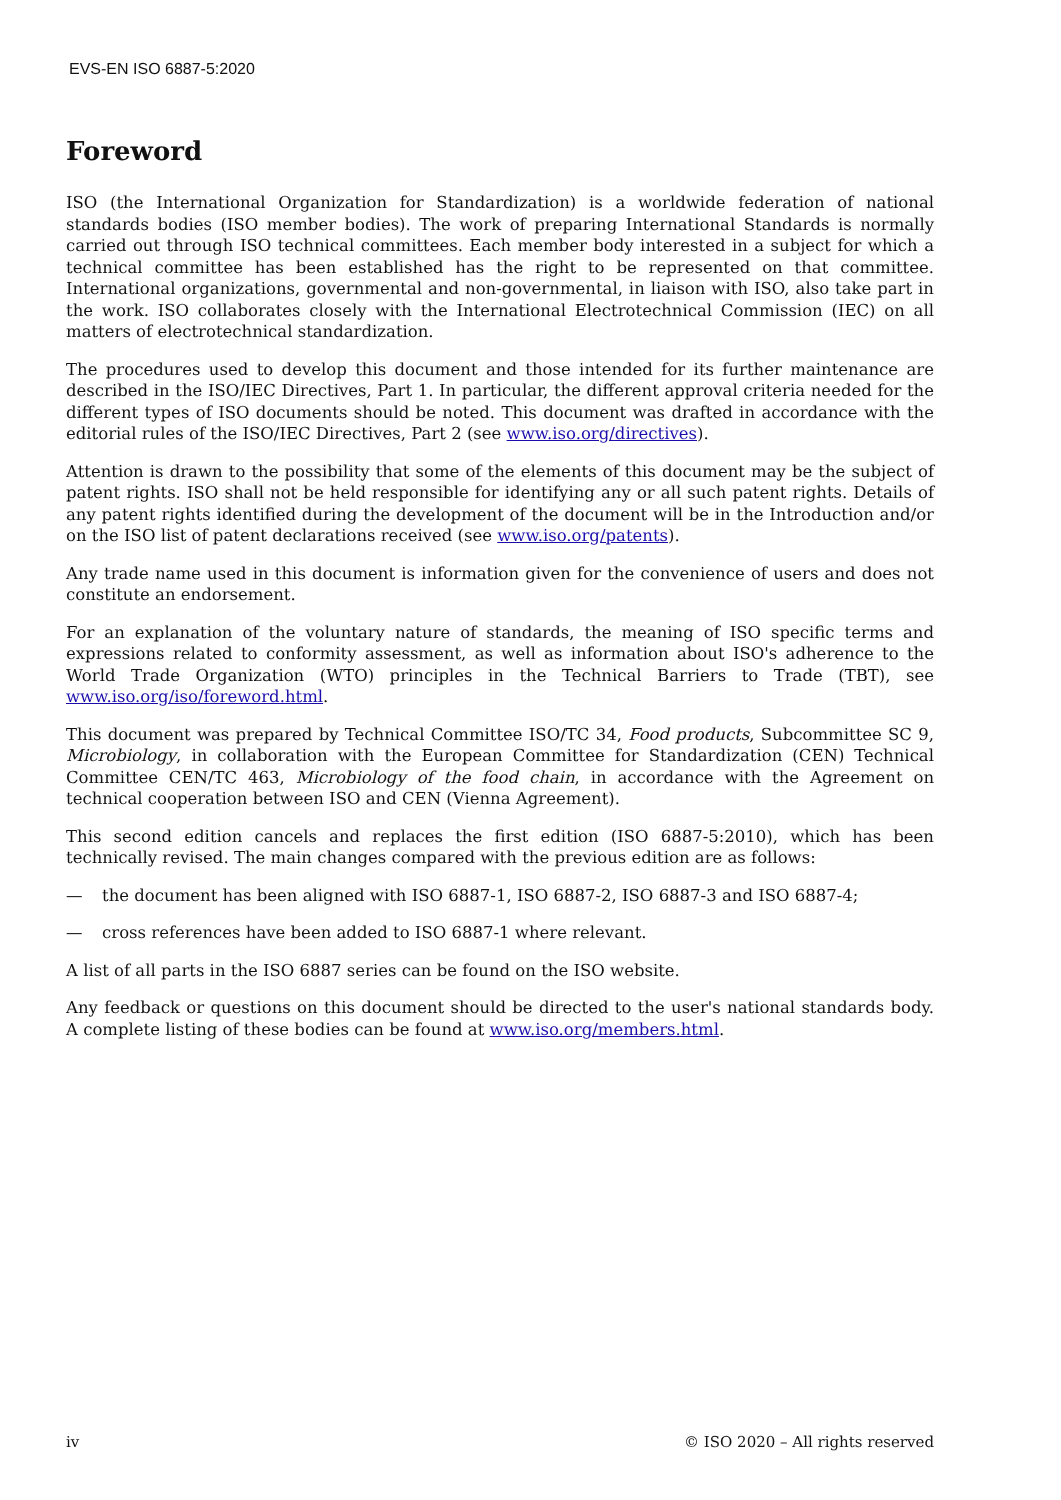EVS-EN ISO 6887-5:2020
Foreword
ISO (the International Organization for Standardization) is a worldwide federation of national standards bodies (ISO member bodies). The work of preparing International Standards is normally carried out through ISO technical committees. Each member body interested in a subject for which a technical committee has been established has the right to be represented on that committee. International organizations, governmental and non-governmental, in liaison with ISO, also take part in the work. ISO collaborates closely with the International Electrotechnical Commission (IEC) on all matters of electrotechnical standardization.
The procedures used to develop this document and those intended for its further maintenance are described in the ISO/IEC Directives, Part 1. In particular, the different approval criteria needed for the different types of ISO documents should be noted. This document was drafted in accordance with the editorial rules of the ISO/IEC Directives, Part 2 (see www.iso.org/directives).
Attention is drawn to the possibility that some of the elements of this document may be the subject of patent rights. ISO shall not be held responsible for identifying any or all such patent rights. Details of any patent rights identified during the development of the document will be in the Introduction and/or on the ISO list of patent declarations received (see www.iso.org/patents).
Any trade name used in this document is information given for the convenience of users and does not constitute an endorsement.
For an explanation of the voluntary nature of standards, the meaning of ISO specific terms and expressions related to conformity assessment, as well as information about ISO's adherence to the World Trade Organization (WTO) principles in the Technical Barriers to Trade (TBT), see www.iso.org/iso/foreword.html.
This document was prepared by Technical Committee ISO/TC 34, Food products, Subcommittee SC 9, Microbiology, in collaboration with the European Committee for Standardization (CEN) Technical Committee CEN/TC 463, Microbiology of the food chain, in accordance with the Agreement on technical cooperation between ISO and CEN (Vienna Agreement).
This second edition cancels and replaces the first edition (ISO 6887-5:2010), which has been technically revised. The main changes compared with the previous edition are as follows:
— the document has been aligned with ISO 6887-1, ISO 6887-2, ISO 6887-3 and ISO 6887-4;
— cross references have been added to ISO 6887-1 where relevant.
A list of all parts in the ISO 6887 series can be found on the ISO website.
Any feedback or questions on this document should be directed to the user's national standards body. A complete listing of these bodies can be found at www.iso.org/members.html.
iv © ISO 2020 – All rights reserved